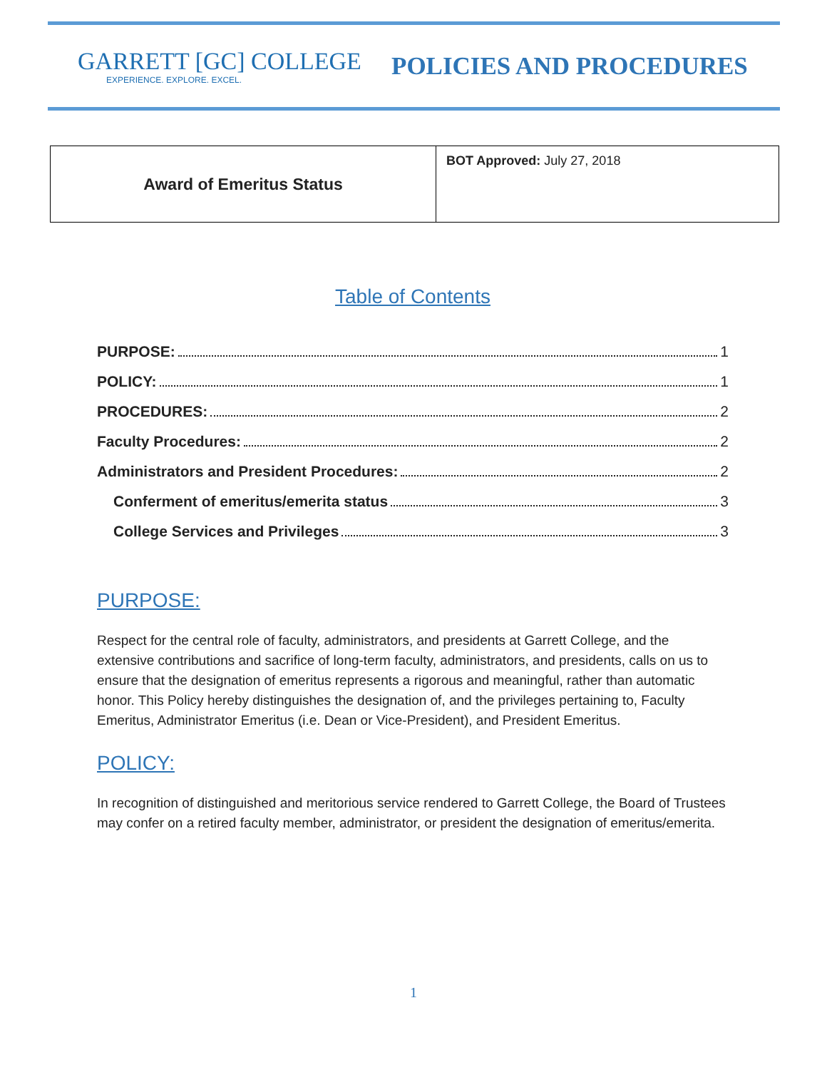GARRETT [GC] COLLEGE
EXPERIENCE. EXPLORE. EXCEL.
POLICIES AND PROCEDURES
| Award of Emeritus Status | BOT Approved: July 27, 2018 |
Table of Contents
PURPOSE: 1
POLICY: 1
PROCEDURES: 2
Faculty Procedures: 2
Administrators and President Procedures: 2
Conferment of emeritus/emerita status 3
College Services and Privileges 3
PURPOSE:
Respect for the central role of faculty, administrators, and presidents at Garrett College, and the extensive contributions and sacrifice of long-term faculty, administrators, and presidents, calls on us to ensure that the designation of emeritus represents a rigorous and meaningful, rather than automatic honor. This Policy hereby distinguishes the designation of, and the privileges pertaining to, Faculty Emeritus, Administrator Emeritus (i.e. Dean or Vice-President), and President Emeritus.
POLICY:
In recognition of distinguished and meritorious service rendered to Garrett College, the Board of Trustees may confer on a retired faculty member, administrator, or president the designation of emeritus/emerita.
1